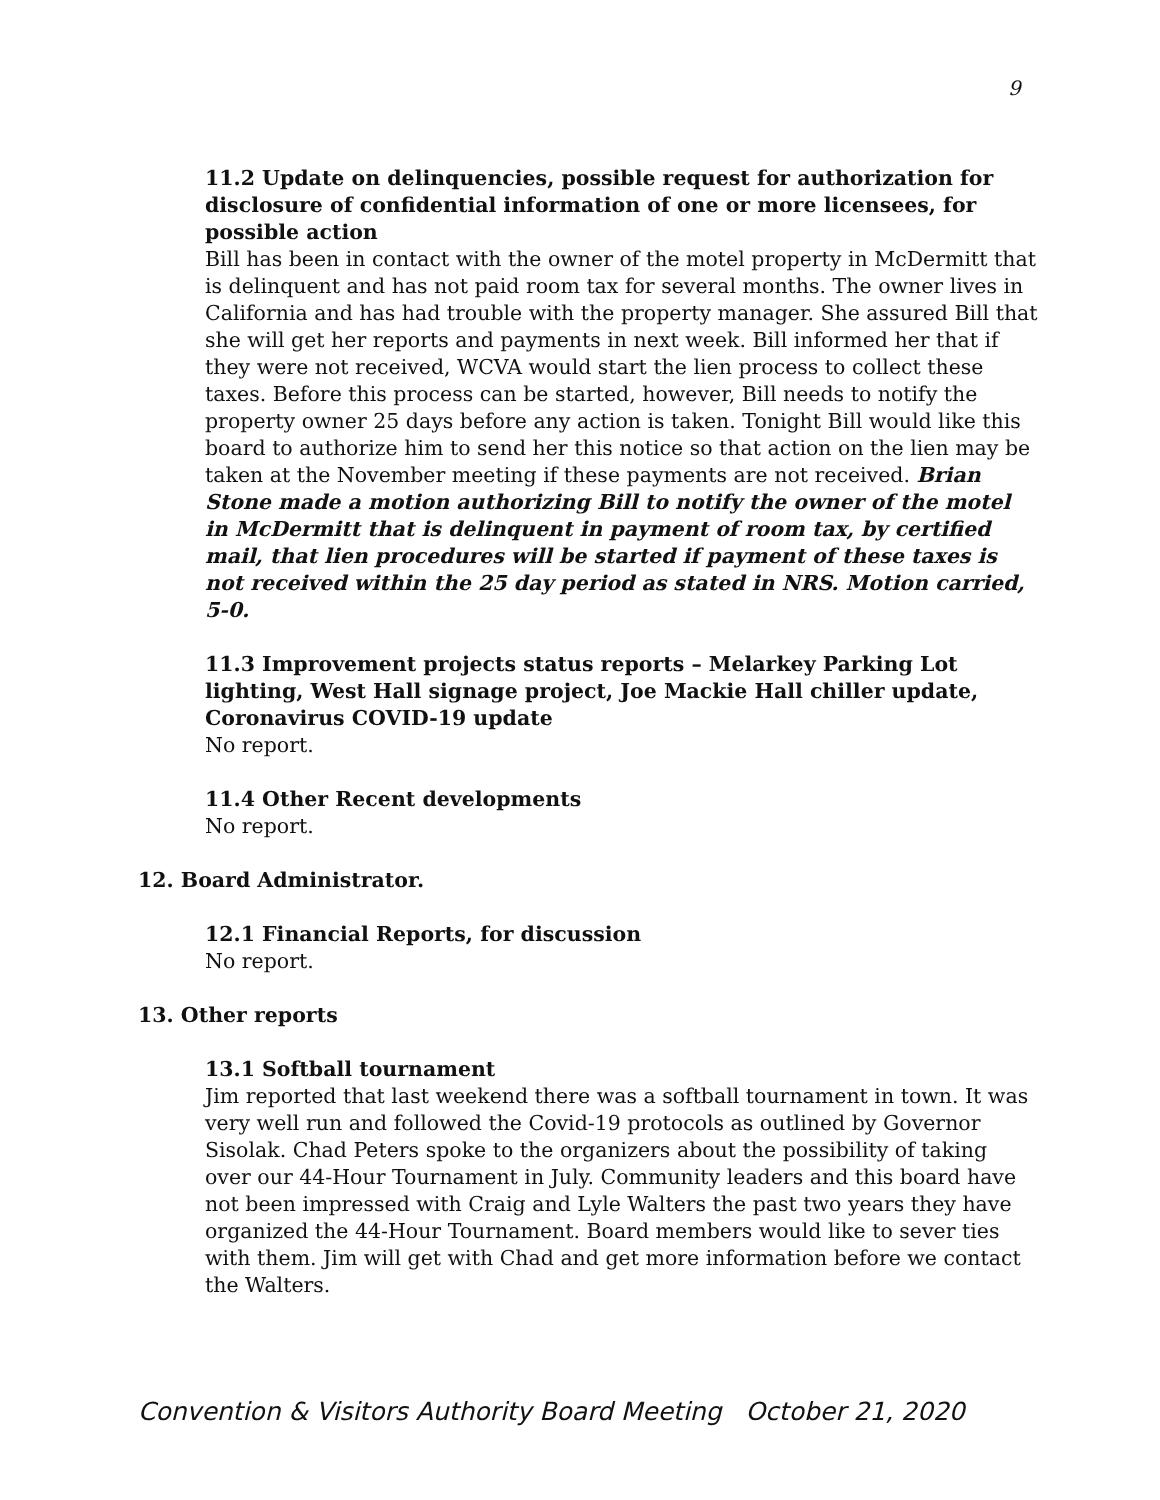9
11.2 Update on delinquencies, possible request for authorization for disclosure of confidential information of one or more licensees, for possible action
Bill has been in contact with the owner of the motel property in McDermitt that is delinquent and has not paid room tax for several months. The owner lives in California and has had trouble with the property manager. She assured Bill that she will get her reports and payments in next week. Bill informed her that if they were not received, WCVA would start the lien process to collect these taxes. Before this process can be started, however, Bill needs to notify the property owner 25 days before any action is taken. Tonight Bill would like this board to authorize him to send her this notice so that action on the lien may be taken at the November meeting if these payments are not received. Brian Stone made a motion authorizing Bill to notify the owner of the motel in McDermitt that is delinquent in payment of room tax, by certified mail, that lien procedures will be started if payment of these taxes is not received within the 25 day period as stated in NRS. Motion carried, 5-0.
11.3 Improvement projects status reports – Melarkey Parking Lot lighting, West Hall signage project, Joe Mackie Hall chiller update, Coronavirus COVID-19 update
No report.
11.4 Other Recent developments
No report.
12. Board Administrator.
12.1 Financial Reports, for discussion
No report.
13. Other reports
13.1 Softball tournament
Jim reported that last weekend there was a softball tournament in town. It was very well run and followed the Covid-19 protocols as outlined by Governor Sisolak. Chad Peters spoke to the organizers about the possibility of taking over our 44-Hour Tournament in July. Community leaders and this board have not been impressed with Craig and Lyle Walters the past two years they have organized the 44-Hour Tournament. Board members would like to sever ties with them. Jim will get with Chad and get more information before we contact the Walters.
Convention & Visitors Authority Board Meeting October 21, 2020